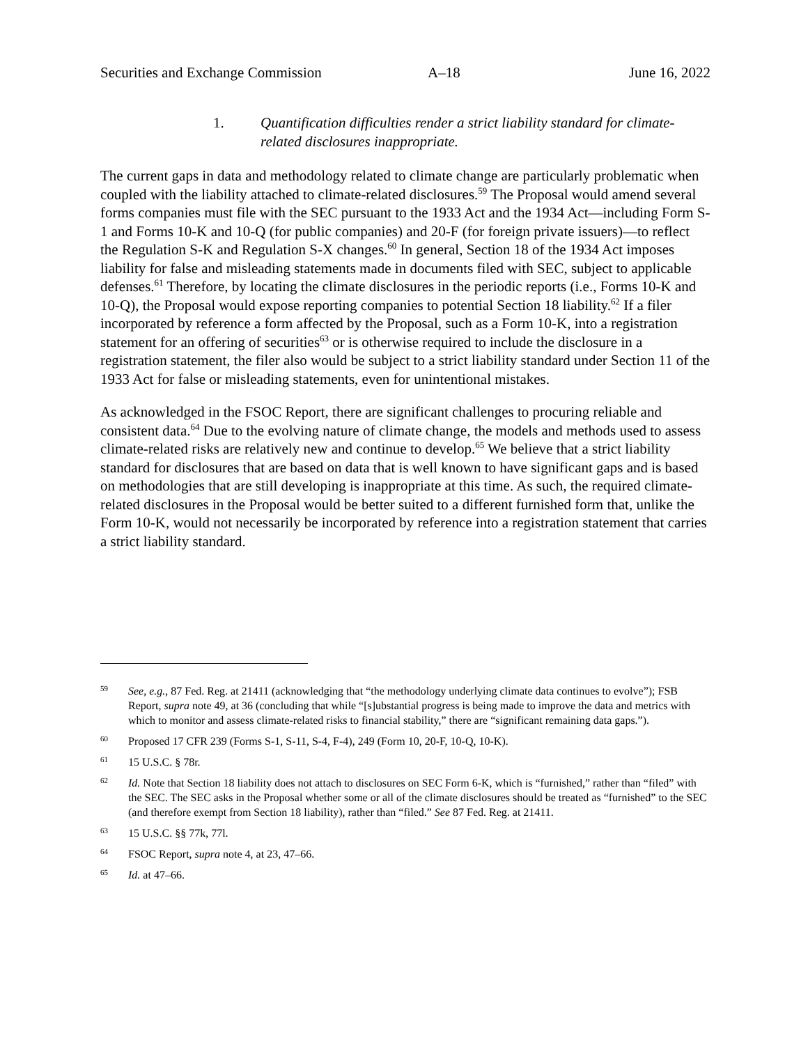Securities and Exchange Commission A–18 June 16, 2022
1. Quantification difficulties render a strict liability standard for climate-related disclosures inappropriate.
The current gaps in data and methodology related to climate change are particularly problematic when coupled with the liability attached to climate-related disclosures.<sup>59</sup> The Proposal would amend several forms companies must file with the SEC pursuant to the 1933 Act and the 1934 Act—including Form S-1 and Forms 10-K and 10-Q (for public companies) and 20-F (for foreign private issuers)—to reflect the Regulation S-K and Regulation S-X changes.<sup>60</sup> In general, Section 18 of the 1934 Act imposes liability for false and misleading statements made in documents filed with SEC, subject to applicable defenses.<sup>61</sup> Therefore, by locating the climate disclosures in the periodic reports (i.e., Forms 10-K and 10-Q), the Proposal would expose reporting companies to potential Section 18 liability.<sup>62</sup> If a filer incorporated by reference a form affected by the Proposal, such as a Form 10-K, into a registration statement for an offering of securities<sup>63</sup> or is otherwise required to include the disclosure in a registration statement, the filer also would be subject to a strict liability standard under Section 11 of the 1933 Act for false or misleading statements, even for unintentional mistakes.
As acknowledged in the FSOC Report, there are significant challenges to procuring reliable and consistent data.<sup>64</sup> Due to the evolving nature of climate change, the models and methods used to assess climate-related risks are relatively new and continue to develop.<sup>65</sup> We believe that a strict liability standard for disclosures that are based on data that is well known to have significant gaps and is based on methodologies that are still developing is inappropriate at this time. As such, the required climate-related disclosures in the Proposal would be better suited to a different furnished form that, unlike the Form 10-K, would not necessarily be incorporated by reference into a registration statement that carries a strict liability standard.
59 See, e.g., 87 Fed. Reg. at 21411 (acknowledging that “the methodology underlying climate data continues to evolve”); FSB Report, supra note 49, at 36 (concluding that while “[s]ubstantial progress is being made to improve the data and metrics with which to monitor and assess climate-related risks to financial stability,” there are “significant remaining data gaps.”).
60 Proposed 17 CFR 239 (Forms S-1, S-11, S-4, F-4), 249 (Form 10, 20-F, 10-Q, 10-K).
61 15 U.S.C. § 78r.
62 Id. Note that Section 18 liability does not attach to disclosures on SEC Form 6-K, which is “furnished,” rather than “filed” with the SEC. The SEC asks in the Proposal whether some or all of the climate disclosures should be treated as “furnished” to the SEC (and therefore exempt from Section 18 liability), rather than “filed.” See 87 Fed. Reg. at 21411.
63 15 U.S.C. §§ 77k, 77l.
64 FSOC Report, supra note 4, at 23, 47–66.
65 Id. at 47–66.